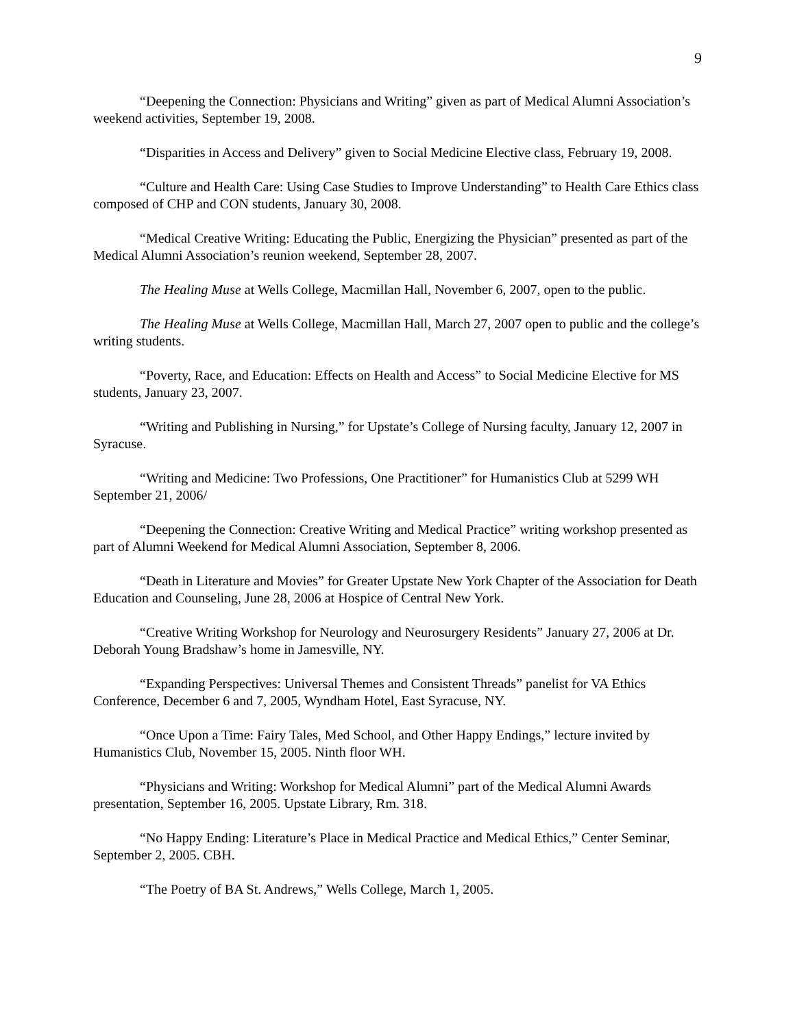9
“Deepening the Connection: Physicians and Writing” given as part of Medical Alumni Association’s weekend activities, September 19, 2008.
“Disparities in Access and Delivery” given to Social Medicine Elective class, February 19, 2008.
“Culture and Health Care: Using Case Studies to Improve Understanding” to Health Care Ethics class composed of CHP and CON students, January 30, 2008.
“Medical Creative Writing: Educating the Public, Energizing the Physician” presented as part of the Medical Alumni Association’s reunion weekend, September 28, 2007.
The Healing Muse at Wells College, Macmillan Hall, November 6, 2007, open to the public.
The Healing Muse at Wells College, Macmillan Hall, March 27, 2007 open to public and the college’s writing students.
“Poverty, Race, and Education: Effects on Health and Access” to Social Medicine Elective for MS students, January 23, 2007.
“Writing and Publishing in Nursing,” for Upstate’s College of Nursing faculty, January 12, 2007 in Syracuse.
“Writing and Medicine: Two Professions, One Practitioner” for Humanistics Club at 5299 WH September 21, 2006/
“Deepening the Connection: Creative Writing and Medical Practice” writing workshop presented as part of Alumni Weekend for Medical Alumni Association, September 8, 2006.
“Death in Literature and Movies” for Greater Upstate New York Chapter of the Association for Death Education and Counseling, June 28, 2006 at Hospice of Central New York.
“Creative Writing Workshop for Neurology and Neurosurgery Residents” January 27, 2006 at Dr. Deborah Young Bradshaw’s home in Jamesville, NY.
“Expanding Perspectives: Universal Themes and Consistent Threads” panelist for VA Ethics Conference, December 6 and 7, 2005, Wyndham Hotel, East Syracuse, NY.
“Once Upon a Time: Fairy Tales, Med School, and Other Happy Endings,” lecture invited by Humanistics Club, November 15, 2005. Ninth floor WH.
“Physicians and Writing: Workshop for Medical Alumni” part of the Medical Alumni Awards presentation, September 16, 2005. Upstate Library, Rm. 318.
“No Happy Ending: Literature’s Place in Medical Practice and Medical Ethics,” Center Seminar, September 2, 2005. CBH.
“The Poetry of BA St. Andrews,” Wells College, March 1, 2005.